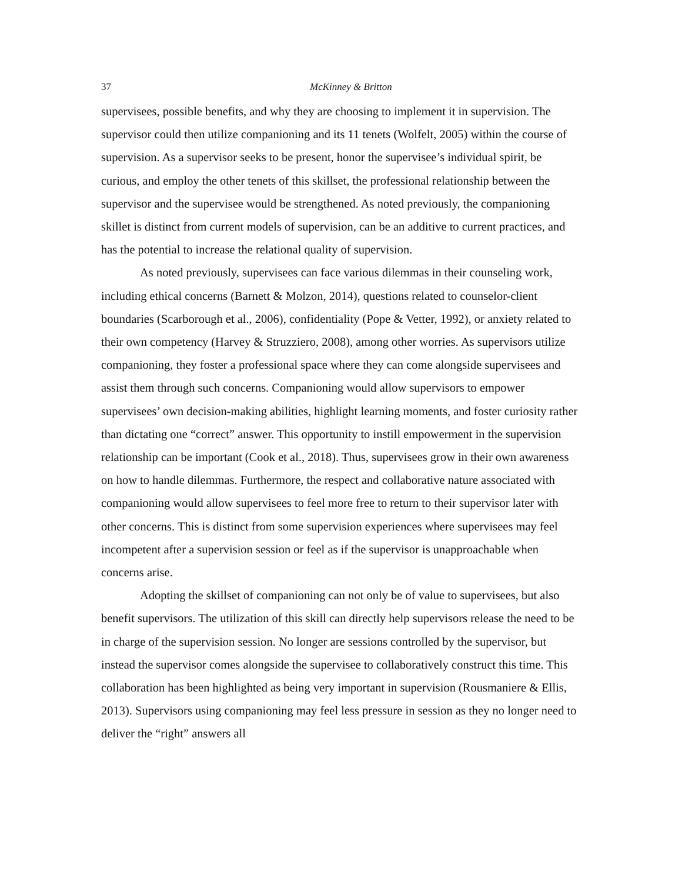37 McKinney & Britton
supervisees, possible benefits, and why they are choosing to implement it in supervision. The supervisor could then utilize companioning and its 11 tenets (Wolfelt, 2005) within the course of supervision. As a supervisor seeks to be present, honor the supervisee’s individual spirit, be curious, and employ the other tenets of this skillset, the professional relationship between the supervisor and the supervisee would be strengthened. As noted previously, the companioning skillet is distinct from current models of supervision, can be an additive to current practices, and has the potential to increase the relational quality of supervision.
As noted previously, supervisees can face various dilemmas in their counseling work, including ethical concerns (Barnett & Molzon, 2014), questions related to counselor-client boundaries (Scarborough et al., 2006), confidentiality (Pope & Vetter, 1992), or anxiety related to their own competency (Harvey & Struzziero, 2008), among other worries. As supervisors utilize companioning, they foster a professional space where they can come alongside supervisees and assist them through such concerns. Companioning would allow supervisors to empower supervisees’ own decision-making abilities, highlight learning moments, and foster curiosity rather than dictating one “correct” answer. This opportunity to instill empowerment in the supervision relationship can be important (Cook et al., 2018). Thus, supervisees grow in their own awareness on how to handle dilemmas. Furthermore, the respect and collaborative nature associated with companioning would allow supervisees to feel more free to return to their supervisor later with other concerns. This is distinct from some supervision experiences where supervisees may feel incompetent after a supervision session or feel as if the supervisor is unapproachable when concerns arise.
Adopting the skillset of companioning can not only be of value to supervisees, but also benefit supervisors. The utilization of this skill can directly help supervisors release the need to be in charge of the supervision session. No longer are sessions controlled by the supervisor, but instead the supervisor comes alongside the supervisee to collaboratively construct this time. This collaboration has been highlighted as being very important in supervision (Rousmaniere & Ellis, 2013). Supervisors using companioning may feel less pressure in session as they no longer need to deliver the “right” answers all